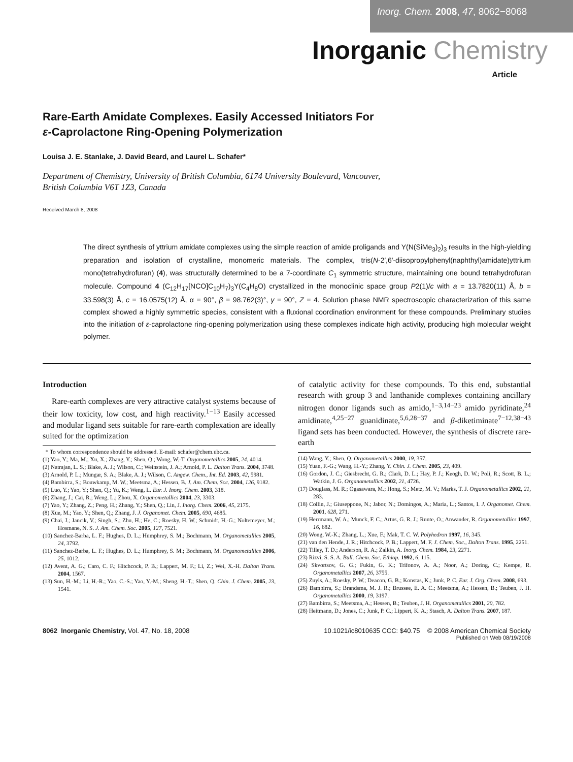Inorg. Chem. 2008, 47, 8062−8068
Inorganic Chemistry
Article
Rare-Earth Amidate Complexes. Easily Accessed Initiators For
ε-Caprolactone Ring-Opening Polymerization
Louisa J. E. Stanlake, J. David Beard, and Laurel L. Schafer*
Department of Chemistry, University of British Columbia, 6174 University Boulevard, Vancouver,
British Columbia V6T 1Z3, Canada
Received March 8, 2008
The direct synthesis of yttrium amidate complexes using the simple reaction of amide proligands and Y(N(SiMe<sub>3</sub>)<sub>2</sub>)<sub>3</sub> results in the high-yielding preparation and isolation of crystalline, monomeric materials. The complex, tris(N-2′,6′-diisopropylphenyl(naphthyl)amidate)yttrium mono(tetrahydrofuran) (4), was structurally determined to be a 7-coordinate C<sub>1</sub> symmetric structure, maintaining one bound tetrahydrofuran molecule. Compound 4 (C<sub>12</sub>H<sub>17</sub>[NCO]C<sub>10</sub>H<sub>7</sub>)<sub>3</sub>Y(C<sub>4</sub>H<sub>8</sub>O) crystallized in the monoclinic space group P2(1)/c with a = 13.7820(11) Å, b = 33.598(3) Å, c = 16.0575(12) Å, α = 90°, β = 98.762(3)°, γ = 90°, Z = 4. Solution phase NMR spectroscopic characterization of this same complex showed a highly symmetric species, consistent with a fluxional coordination environment for these compounds. Preliminary studies into the initiation of ε-caprolactone ring-opening polymerization using these complexes indicate high activity, producing high molecular weight polymer.
Introduction
Rare-earth complexes are very attractive catalyst systems because of their low toxicity, low cost, and high reactivity.<sup>1−13</sup> Easily accessed and modular ligand sets suitable for rare-earth complexation are ideally suited for the optimization
* To whom correspondence should be addressed. E-mail: schafer@chem.ubc.ca.
(1) Yao, Y.; Ma, M.; Xu, X.; Zhang, Y.; Shen, Q.; Wong, W.-T. Organometallics 2005, 24, 4014.
(2) Natrajan, L. S.; Blake, A. J.; Wilson, C.; Weinstein, J. A.; Arnold, P. L. Dalton Trans. 2004, 3748.
(3) Arnold, P. L.; Mungar, S. A.; Blake, A. J.; Wilson, C. Angew. Chem., Int. Ed. 2003, 42, 5981.
(4) Bambirra, S.; Bouwkamp, M. W.; Meetsma, A.; Hessen, B. J. Am. Chem. Soc. 2004, 126, 9182.
(5) Luo, Y.; Yao, Y.; Shen, Q.; Yu, K.; Weng, L. Eur. J. Inorg. Chem. 2003, 318.
(6) Zhang, J.; Cai, R.; Weng, L.; Zhou, X. Organometallics 2004, 23, 3303.
(7) Yao, Y.; Zhang, Z.; Peng, H.; Zhang, Y.; Shen, Q.; Lin, J. Inorg. Chem. 2006, 45, 2175.
(8) Xue, M.; Yao, Y.; Shen, Q.; Zhang, J. J. Organomet. Chem. 2005, 690, 4685.
(9) Chai, J.; Jancik, V.; Singh, S.; Zhu, H.; He, C.; Roesky, H. W.; Schmidt, H.-G.; Noltemeyer, M.; Hosmane, N. S. J. Am. Chem. Soc. 2005, 127, 7521.
(10) Sanchez-Barba, L. F.; Hughes, D. L.; Humphrey, S. M.; Bochmann, M. Organometallics 2005, 24, 3792.
(11) Sanchez-Barba, L. F.; Hughes, D. L.; Humphrey, S. M.; Bochmann, M. Organometallics 2006, 25, 1012.
(12) Avent, A. G.; Caro, C. F.; Hitchcock, P. B.; Lappert, M. F.; Li, Z.; Wei, X.-H. Dalton Trans. 2004, 1567.
(13) Sun, H.-M.; Li, H.-R.; Yao, C.-S.; Yao, Y.-M.; Sheng, H.-T.; Shen, Q. Chin. J. Chem. 2005, 23, 1541.
of catalytic activity for these compounds. To this end, substantial research with group 3 and lanthanide complexes containing ancillary nitrogen donor ligands such as amido,<sup>1−3,14−23</sup> amido pyridinate,<sup>24</sup> amidinate,<sup>4,25−27</sup> guanidinate,<sup>5,6,28−37</sup> and β-diketiminate<sup>7−12,38−43</sup> ligand sets has been conducted. However, the synthesis of discrete rare-earth
(14) Wang, Y.; Shen, Q. Organometallics 2000, 19, 357.
(15) Yuan, F.-G.; Wang, H.-Y.; Zhang, Y. Chin. J. Chem. 2005, 23, 409.
(16) Gordon, J. C.; Giesbrecht, G. R.; Clark, D. L.; Hay, P. J.; Keogh, D. W.; Poli, R.; Scott, B. L.; Watkin, J. G. Organometallics 2002, 21, 4726.
(17) Douglass, M. R.; Ogasawara, M.; Hong, S.; Metz, M. V.; Marks, T. J. Organometallics 2002, 21, 283.
(18) Collin, J.; Giuseppone, N.; Jabor, N.; Domingos, A.; Maria, L.; Santos, I. J. Organomet. Chem. 2001, 628, 271.
(19) Herrmann, W. A.; Munck, F. C.; Artus, G. R. J.; Runte, O.; Anwander, R. Organometallics 1997, 16, 682.
(20) Wong, W.-K.; Zhang, L.; Xue, F.; Mak, T. C. W. Polyhedron 1997, 16, 345.
(21) van den Hende, J. R.; Hitchcock, P. B.; Lappert, M. F. J. Chem. Soc., Dalton Trans. 1995, 2251.
(22) Tilley, T. D.; Anderson, R. A.; Zalkin, A. Inorg. Chem. 1984, 23, 2271.
(23) Rizvi, S. S. A. Bull. Chem. Soc. Ethiop. 1992, 6, 115.
(24) Skvortsov, G. G.; Fukin, G. K.; Trifonov, A. A.; Noor, A.; Doring, C.; Kempe, R. Organometallics 2007, 26, 3755.
(25) Zuyls, A.; Roesky, P. W.; Deacon, G. B.; Konstas, K.; Junk, P. C. Eur. J. Org. Chem. 2008, 693.
(26) Bambirra, S.; Brandsma, M. J. R.; Brussee, E. A. C.; Meetsma, A.; Hessen, B.; Teuben, J. H. Organometallics 2000, 19, 3197.
(27) Bambirra, S.; Meetsma, A.; Hessen, B.; Teuben, J. H. Organometallics 2001, 20, 782.
(28) Heitmann, D.; Jones, C.; Junk, P. C.; Lippert, K. A.; Stasch, A. Dalton Trans. 2007, 187.
8062 Inorganic Chemistry, Vol. 47, No. 18, 2008
10.1021/ic8010635 CCC: $40.75 © 2008 American Chemical Society
Published on Web 08/19/2008